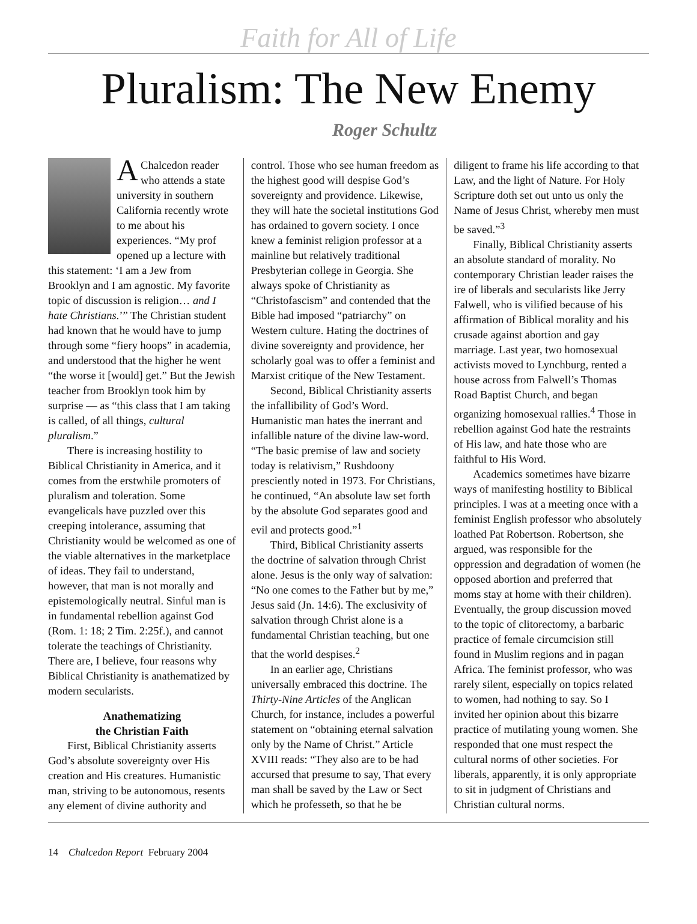Faith for All of Life
Pluralism: The New Enemy
Roger Schultz
A Chalcedon reader who attends a state university in southern California recently wrote to me about his experiences. “My prof opened up a lecture with this statement: ‘I am a Jew from Brooklyn and I am agnostic. My favorite topic of discussion is religion… and I hate Christians.’” The Christian student had known that he would have to jump through some “fiery hoops” in academia, and understood that the higher he went “the worse it [would] get.” But the Jewish teacher from Brooklyn took him by surprise — as “this class that I am taking is called, of all things, cultural pluralism.”
There is increasing hostility to Biblical Christianity in America, and it comes from the erstwhile promoters of pluralism and toleration. Some evangelicals have puzzled over this creeping intolerance, assuming that Christianity would be welcomed as one of the viable alternatives in the marketplace of ideas. They fail to understand, however, that man is not morally and epistemologically neutral. Sinful man is in fundamental rebellion against God (Rom. 1: 18; 2 Tim. 2:25f.), and cannot tolerate the teachings of Christianity. There are, I believe, four reasons why Biblical Christianity is anathematized by modern secularists.
Anathematizing
the Christian Faith
First, Biblical Christianity asserts God’s absolute sovereignty over His creation and His creatures. Humanistic man, striving to be autonomous, resents any element of divine authority and
control. Those who see human freedom as the highest good will despise God’s sovereignty and providence. Likewise, they will hate the societal institutions God has ordained to govern society. I once knew a feminist religion professor at a mainline but relatively traditional Presbyterian college in Georgia. She always spoke of Christianity as “Christofascism” and contended that the Bible had imposed “patriarchy” on Western culture. Hating the doctrines of divine sovereignty and providence, her scholarly goal was to offer a feminist and Marxist critique of the New Testament.
Second, Biblical Christianity asserts the infallibility of God’s Word. Humanistic man hates the inerrant and infallible nature of the divine law-word. “The basic premise of law and society today is relativism,” Rushdoony presciently noted in 1973. For Christians, he continued, “An absolute law set forth by the absolute God separates good and evil and protects good.”<sup>1</sup>
Third, Biblical Christianity asserts the doctrine of salvation through Christ alone. Jesus is the only way of salvation: “No one comes to the Father but by me,” Jesus said (Jn. 14:6). The exclusivity of salvation through Christ alone is a fundamental Christian teaching, but one that the world despises.<sup>2</sup>
In an earlier age, Christians universally embraced this doctrine. The Thirty-Nine Articles of the Anglican Church, for instance, includes a powerful statement on “obtaining eternal salvation only by the Name of Christ.” Article XVIII reads: “They also are to be had accursed that presume to say, That every man shall be saved by the Law or Sect which he professeth, so that he be
diligent to frame his life according to that Law, and the light of Nature. For Holy Scripture doth set out unto us only the Name of Jesus Christ, whereby men must be saved.”<sup>3</sup>
Finally, Biblical Christianity asserts an absolute standard of morality. No contemporary Christian leader raises the ire of liberals and secularists like Jerry Falwell, who is vilified because of his affirmation of Biblical morality and his crusade against abortion and gay marriage. Last year, two homosexual activists moved to Lynchburg, rented a house across from Falwell’s Thomas Road Baptist Church, and began organizing homosexual rallies.<sup>4</sup> Those in rebellion against God hate the restraints of His law, and hate those who are faithful to His Word.
Academics sometimes have bizarre ways of manifesting hostility to Biblical principles. I was at a meeting once with a feminist English professor who absolutely loathed Pat Robertson. Robertson, she argued, was responsible for the oppression and degradation of women (he opposed abortion and preferred that moms stay at home with their children). Eventually, the group discussion moved to the topic of clitorectomy, a barbaric practice of female circumcision still found in Muslim regions and in pagan Africa. The feminist professor, who was rarely silent, especially on topics related to women, had nothing to say. So I invited her opinion about this bizarre practice of mutilating young women. She responded that one must respect the cultural norms of other societies. For liberals, apparently, it is only appropriate to sit in judgment of Christians and Christian cultural norms.
14 Chalcedon Report February 2004